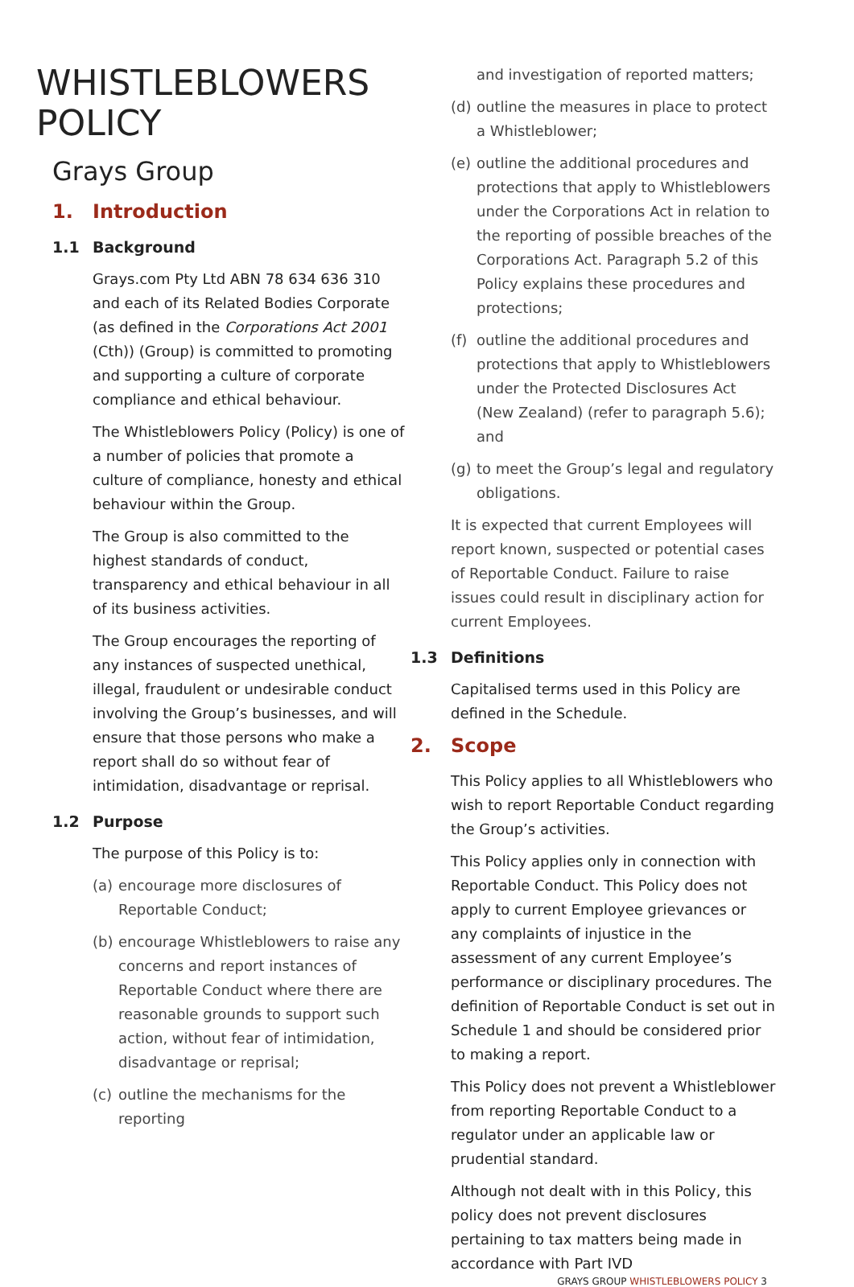WHISTLEBLOWERS POLICY
Grays Group
1. Introduction
1.1 Background
Grays.com Pty Ltd ABN 78 634 636 310 and each of its Related Bodies Corporate (as defined in the Corporations Act 2001 (Cth)) (Group) is committed to promoting and supporting a culture of corporate compliance and ethical behaviour.
The Whistleblowers Policy (Policy) is one of a number of policies that promote a culture of compliance, honesty and ethical behaviour within the Group.
The Group is also committed to the highest standards of conduct, transparency and ethical behaviour in all of its business activities.
The Group encourages the reporting of any instances of suspected unethical, illegal, fraudulent or undesirable conduct involving the Group’s businesses, and will ensure that those persons who make a report shall do so without fear of intimidation, disadvantage or reprisal.
1.2 Purpose
The purpose of this Policy is to:
(a)
encourage more disclosures of Reportable Conduct;
(b)
encourage Whistleblowers to raise any concerns and report instances of Reportable Conduct where there are reasonable grounds to support such action, without fear of intimidation, disadvantage or reprisal;
(c)
outline the mechanisms for the reporting
and investigation of reported matters;
(d)
outline the measures in place to protect a Whistleblower;
(e)
outline the additional procedures and protections that apply to Whistleblowers under the Corporations Act in relation to the reporting of possible breaches of the Corporations Act. Paragraph 5.2 of this Policy explains these procedures and protections;
(f)
outline the additional procedures and protections that apply to Whistleblowers under the Protected Disclosures Act (New Zealand) (refer to paragraph 5.6); and
(g)
to meet the Group’s legal and regulatory obligations.
It is expected that current Employees will report known, suspected or potential cases of Reportable Conduct. Failure to raise issues could result in disciplinary action for current Employees.
1.3 Definitions
Capitalised terms used in this Policy are defined in the Schedule.
2. Scope
This Policy applies to all Whistleblowers who wish to report Reportable Conduct regarding the Group’s activities.
This Policy applies only in connection with Reportable Conduct. This Policy does not apply to current Employee grievances or any complaints of injustice in the assessment of any current Employee’s performance or disciplinary procedures. The definition of Reportable Conduct is set out in Schedule 1 and should be considered prior to making a report.
This Policy does not prevent a Whistleblower from reporting Reportable Conduct to a regulator under an applicable law or prudential standard.
Although not dealt with in this Policy, this policy does not prevent disclosures pertaining to tax matters being made in accordance with Part IVD
GRAYS GROUP WHISTLEBLOWERS POLICY 3